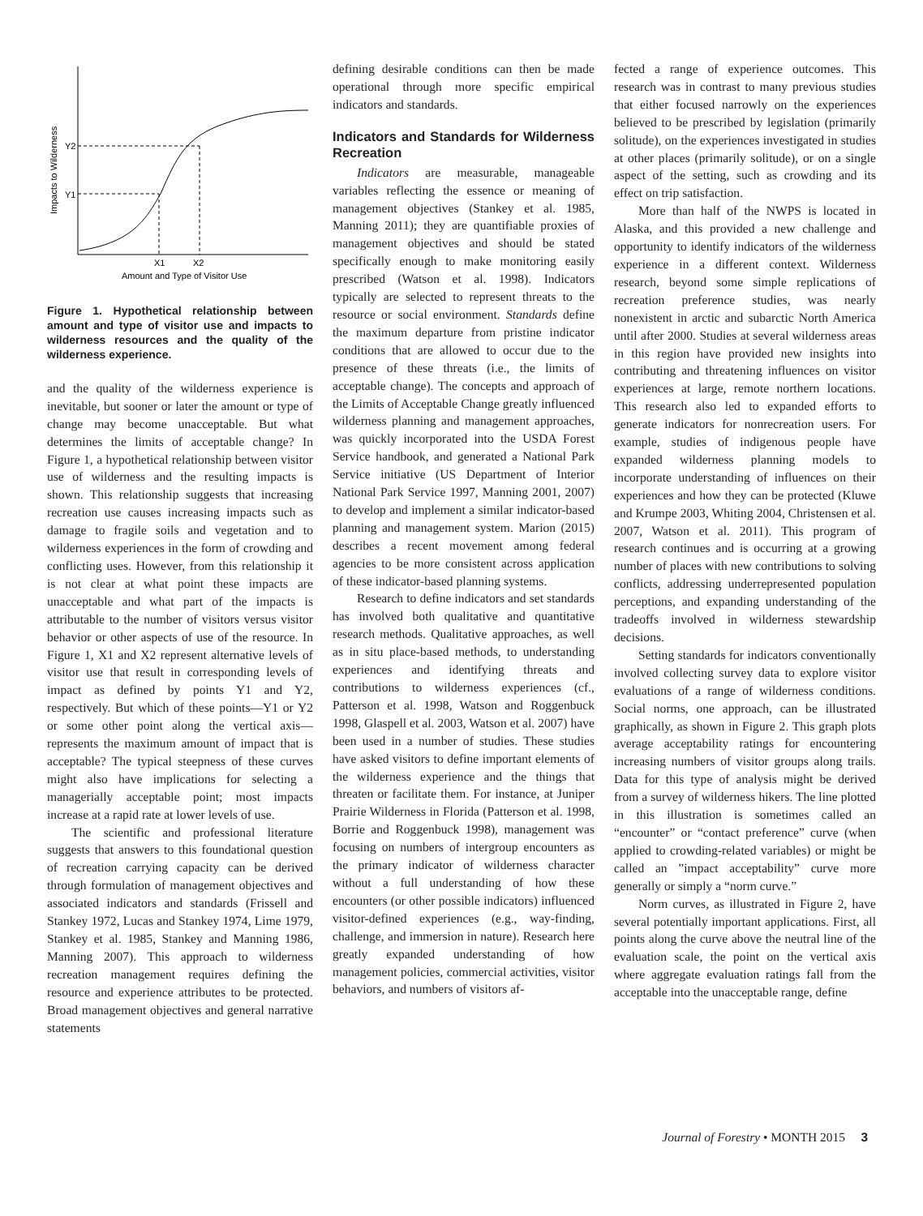Y2
Y1
X1
X2
Amount and Type of Visitor Use
Impacts to Wilderness
Figure 1. Hypothetical relationship between amount and type of visitor use and impacts to wilderness resources and the quality of the wilderness experience.
and the quality of the wilderness experience is inevitable, but sooner or later the amount or type of change may become unacceptable. But what determines the limits of acceptable change? In Figure 1, a hypothetical relationship between visitor use of wilderness and the resulting impacts is shown. This relationship suggests that increasing recreation use causes increasing impacts such as damage to fragile soils and vegetation and to wilderness experiences in the form of crowding and conflicting uses. However, from this relationship it is not clear at what point these impacts are unacceptable and what part of the impacts is attributable to the number of visitors versus visitor behavior or other aspects of use of the resource. In Figure 1, X1 and X2 represent alternative levels of visitor use that result in corresponding levels of impact as defined by points Y1 and Y2, respectively. But which of these points—Y1 or Y2 or some other point along the vertical axis—represents the maximum amount of impact that is acceptable? The typical steepness of these curves might also have implications for selecting a managerially acceptable point; most impacts increase at a rapid rate at lower levels of use.
The scientific and professional literature suggests that answers to this foundational question of recreation carrying capacity can be derived through formulation of management objectives and associated indicators and standards (Frissell and Stankey 1972, Lucas and Stankey 1974, Lime 1979, Stankey et al. 1985, Stankey and Manning 1986, Manning 2007). This approach to wilderness recreation management requires defining the resource and experience attributes to be protected. Broad management objectives and general narrative statements
defining desirable conditions can then be made operational through more specific empirical indicators and standards.
Indicators and Standards for Wilderness Recreation
Indicators are measurable, manageable variables reflecting the essence or meaning of management objectives (Stankey et al. 1985, Manning 2011); they are quantifiable proxies of management objectives and should be stated specifically enough to make monitoring easily prescribed (Watson et al. 1998). Indicators typically are selected to represent threats to the resource or social environment. Standards define the maximum departure from pristine indicator conditions that are allowed to occur due to the presence of these threats (i.e., the limits of acceptable change). The concepts and approach of the Limits of Acceptable Change greatly influenced wilderness planning and management approaches, was quickly incorporated into the USDA Forest Service handbook, and generated a National Park Service initiative (US Department of Interior National Park Service 1997, Manning 2001, 2007) to develop and implement a similar indicator-based planning and management system. Marion (2015) describes a recent movement among federal agencies to be more consistent across application of these indicator-based planning systems.
Research to define indicators and set standards has involved both qualitative and quantitative research methods. Qualitative approaches, as well as in situ place-based methods, to understanding experiences and identifying threats and contributions to wilderness experiences (cf., Patterson et al. 1998, Watson and Roggenbuck 1998, Glaspell et al. 2003, Watson et al. 2007) have been used in a number of studies. These studies have asked visitors to define important elements of the wilderness experience and the things that threaten or facilitate them. For instance, at Juniper Prairie Wilderness in Florida (Patterson et al. 1998, Borrie and Roggenbuck 1998), management was focusing on numbers of intergroup encounters as the primary indicator of wilderness character without a full understanding of how these encounters (or other possible indicators) influenced visitor-defined experiences (e.g., way-finding, challenge, and immersion in nature). Research here greatly expanded understanding of how management policies, commercial activities, visitor behaviors, and numbers of visitors af-
fected a range of experience outcomes. This research was in contrast to many previous studies that either focused narrowly on the experiences believed to be prescribed by legislation (primarily solitude), on the experiences investigated in studies at other places (primarily solitude), or on a single aspect of the setting, such as crowding and its effect on trip satisfaction.
More than half of the NWPS is located in Alaska, and this provided a new challenge and opportunity to identify indicators of the wilderness experience in a different context. Wilderness research, beyond some simple replications of recreation preference studies, was nearly nonexistent in arctic and subarctic North America until after 2000. Studies at several wilderness areas in this region have provided new insights into contributing and threatening influences on visitor experiences at large, remote northern locations. This research also led to expanded efforts to generate indicators for nonrecreation users. For example, studies of indigenous people have expanded wilderness planning models to incorporate understanding of influences on their experiences and how they can be protected (Kluwe and Krumpe 2003, Whiting 2004, Christensen et al. 2007, Watson et al. 2011). This program of research continues and is occurring at a growing number of places with new contributions to solving conflicts, addressing underrepresented population perceptions, and expanding understanding of the tradeoffs involved in wilderness stewardship decisions.
Setting standards for indicators conventionally involved collecting survey data to explore visitor evaluations of a range of wilderness conditions. Social norms, one approach, can be illustrated graphically, as shown in Figure 2. This graph plots average acceptability ratings for encountering increasing numbers of visitor groups along trails. Data for this type of analysis might be derived from a survey of wilderness hikers. The line plotted in this illustration is sometimes called an “encounter” or “contact preference” curve (when applied to crowding-related variables) or might be called an ”impact acceptability” curve more generally or simply a “norm curve.”
Norm curves, as illustrated in Figure 2, have several potentially important applications. First, all points along the curve above the neutral line of the evaluation scale, the point on the vertical axis where aggregate evaluation ratings fall from the acceptable into the unacceptable range, define
Journal of Forestry • MONTH 2015 3